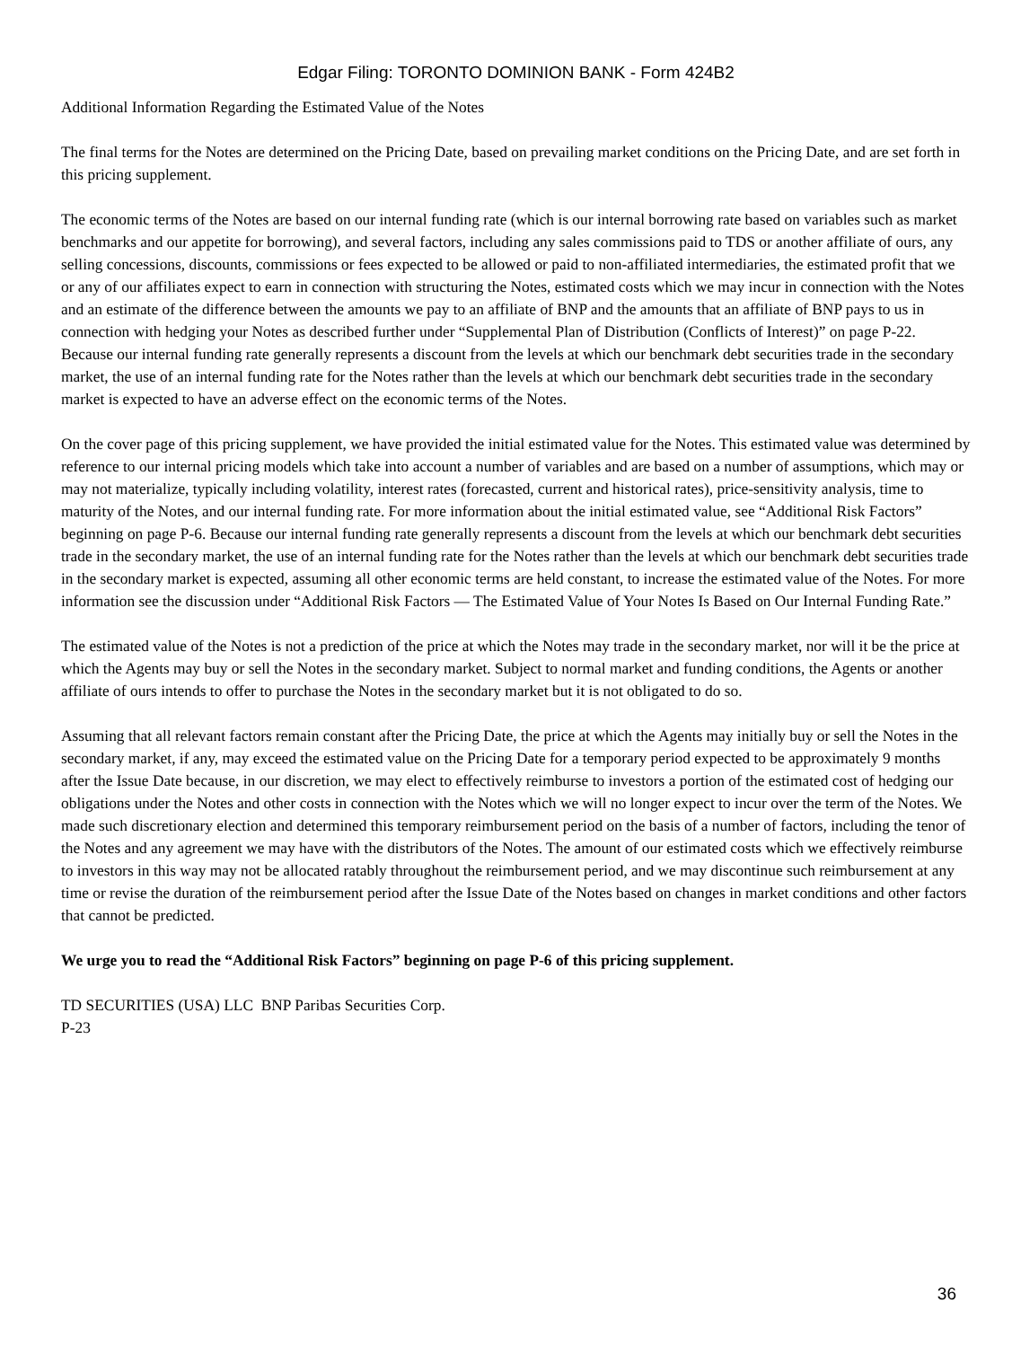Edgar Filing: TORONTO DOMINION BANK - Form 424B2
Additional Information Regarding the Estimated Value of the Notes
The final terms for the Notes are determined on the Pricing Date, based on prevailing market conditions on the Pricing Date, and are set forth in this pricing supplement.
The economic terms of the Notes are based on our internal funding rate (which is our internal borrowing rate based on variables such as market benchmarks and our appetite for borrowing), and several factors, including any sales commissions paid to TDS or another affiliate of ours, any selling concessions, discounts, commissions or fees expected to be allowed or paid to non-affiliated intermediaries, the estimated profit that we or any of our affiliates expect to earn in connection with structuring the Notes, estimated costs which we may incur in connection with the Notes and an estimate of the difference between the amounts we pay to an affiliate of BNP and the amounts that an affiliate of BNP pays to us in connection with hedging your Notes as described further under “Supplemental Plan of Distribution (Conflicts of Interest)” on page P-22. Because our internal funding rate generally represents a discount from the levels at which our benchmark debt securities trade in the secondary market, the use of an internal funding rate for the Notes rather than the levels at which our benchmark debt securities trade in the secondary market is expected to have an adverse effect on the economic terms of the Notes.
On the cover page of this pricing supplement, we have provided the initial estimated value for the Notes. This estimated value was determined by reference to our internal pricing models which take into account a number of variables and are based on a number of assumptions, which may or may not materialize, typically including volatility, interest rates (forecasted, current and historical rates), price-sensitivity analysis, time to maturity of the Notes, and our internal funding rate. For more information about the initial estimated value, see “Additional Risk Factors” beginning on page P-6. Because our internal funding rate generally represents a discount from the levels at which our benchmark debt securities trade in the secondary market, the use of an internal funding rate for the Notes rather than the levels at which our benchmark debt securities trade in the secondary market is expected, assuming all other economic terms are held constant, to increase the estimated value of the Notes. For more information see the discussion under “Additional Risk Factors — The Estimated Value of Your Notes Is Based on Our Internal Funding Rate.”
The estimated value of the Notes is not a prediction of the price at which the Notes may trade in the secondary market, nor will it be the price at which the Agents may buy or sell the Notes in the secondary market. Subject to normal market and funding conditions, the Agents or another affiliate of ours intends to offer to purchase the Notes in the secondary market but it is not obligated to do so.
Assuming that all relevant factors remain constant after the Pricing Date, the price at which the Agents may initially buy or sell the Notes in the secondary market, if any, may exceed the estimated value on the Pricing Date for a temporary period expected to be approximately 9 months after the Issue Date because, in our discretion, we may elect to effectively reimburse to investors a portion of the estimated cost of hedging our obligations under the Notes and other costs in connection with the Notes which we will no longer expect to incur over the term of the Notes. We made such discretionary election and determined this temporary reimbursement period on the basis of a number of factors, including the tenor of the Notes and any agreement we may have with the distributors of the Notes. The amount of our estimated costs which we effectively reimburse to investors in this way may not be allocated ratably throughout the reimbursement period, and we may discontinue such reimbursement at any time or revise the duration of the reimbursement period after the Issue Date of the Notes based on changes in market conditions and other factors that cannot be predicted.
We urge you to read the “Additional Risk Factors” beginning on page P-6 of this pricing supplement.
TD SECURITIES (USA) LLC BNP Paribas Securities Corp.
P-23
36